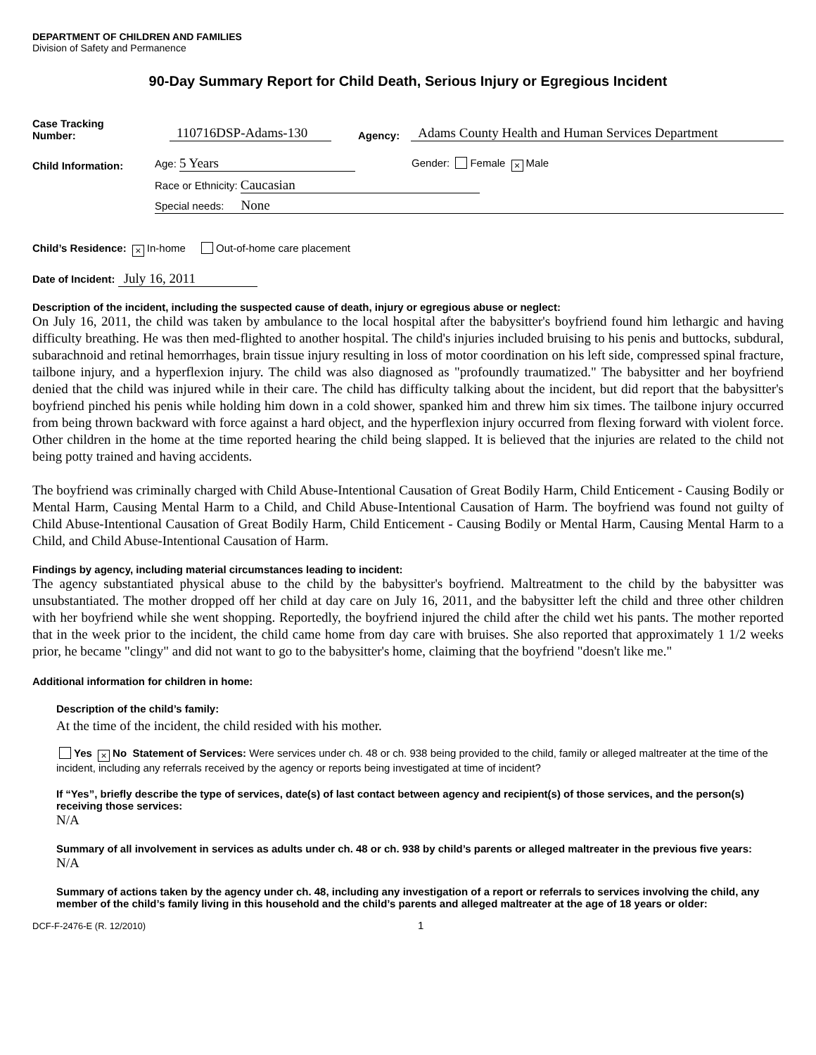DEPARTMENT OF CHILDREN AND FAMILIES
Division of Safety and Permanence
90-Day Summary Report for Child Death, Serious Injury or Egregious Incident
Case Tracking
Number:
110716DSP-Adams-130
Agency:
Adams County Health and Human Services Department
Child Information:
Age: 5 Years
Gender: Female × Male
Race or Ethnicity: Caucasian
Special needs: None
Child’s Residence: × In-home Out-of-home care placement
Date of Incident: July 16, 2011
Description of the incident, including the suspected cause of death, injury or egregious abuse or neglect:
On July 16, 2011, the child was taken by ambulance to the local hospital after the babysitter's boyfriend found him lethargic and having difficulty breathing. He was then med-flighted to another hospital. The child's injuries included bruising to his penis and buttocks, subdural, subarachnoid and retinal hemorrhages, brain tissue injury resulting in loss of motor coordination on his left side, compressed spinal fracture, tailbone injury, and a hyperflexion injury. The child was also diagnosed as "profoundly traumatized." The babysitter and her boyfriend denied that the child was injured while in their care. The child has difficulty talking about the incident, but did report that the babysitter's boyfriend pinched his penis while holding him down in a cold shower, spanked him and threw him six times. The tailbone injury occurred from being thrown backward with force against a hard object, and the hyperflexion injury occurred from flexing forward with violent force. Other children in the home at the time reported hearing the child being slapped. It is believed that the injuries are related to the child not being potty trained and having accidents.
The boyfriend was criminally charged with Child Abuse-Intentional Causation of Great Bodily Harm, Child Enticement - Causing Bodily or Mental Harm, Causing Mental Harm to a Child, and Child Abuse-Intentional Causation of Harm. The boyfriend was found not guilty of Child Abuse-Intentional Causation of Great Bodily Harm, Child Enticement - Causing Bodily or Mental Harm, Causing Mental Harm to a Child, and Child Abuse-Intentional Causation of Harm.
Findings by agency, including material circumstances leading to incident:
The agency substantiated physical abuse to the child by the babysitter's boyfriend. Maltreatment to the child by the babysitter was unsubstantiated. The mother dropped off her child at day care on July 16, 2011, and the babysitter left the child and three other children with her boyfriend while she went shopping. Reportedly, the boyfriend injured the child after the child wet his pants. The mother reported that in the week prior to the incident, the child came home from day care with bruises. She also reported that approximately 1 1/2 weeks prior, he became "clingy" and did not want to go to the babysitter's home, claiming that the boyfriend "doesn't like me."
Additional information for children in home:
Description of the child’s family:
At the time of the incident, the child resided with his mother.
Yes × No Statement of Services: Were services under ch. 48 or ch. 938 being provided to the child, family or alleged maltreater at the time of the incident, including any referrals received by the agency or reports being investigated at time of incident?
If “Yes”, briefly describe the type of services, date(s) of last contact between agency and recipient(s) of those services, and the person(s) receiving those services:
N/A
Summary of all involvement in services as adults under ch. 48 or ch. 938 by child’s parents or alleged maltreater in the previous five years:
N/A
Summary of actions taken by the agency under ch. 48, including any investigation of a report or referrals to services involving the child, any member of the child’s family living in this household and the child’s parents and alleged maltreater at the age of 18 years or older:
DCF-F-2476-E (R. 12/2010)
1